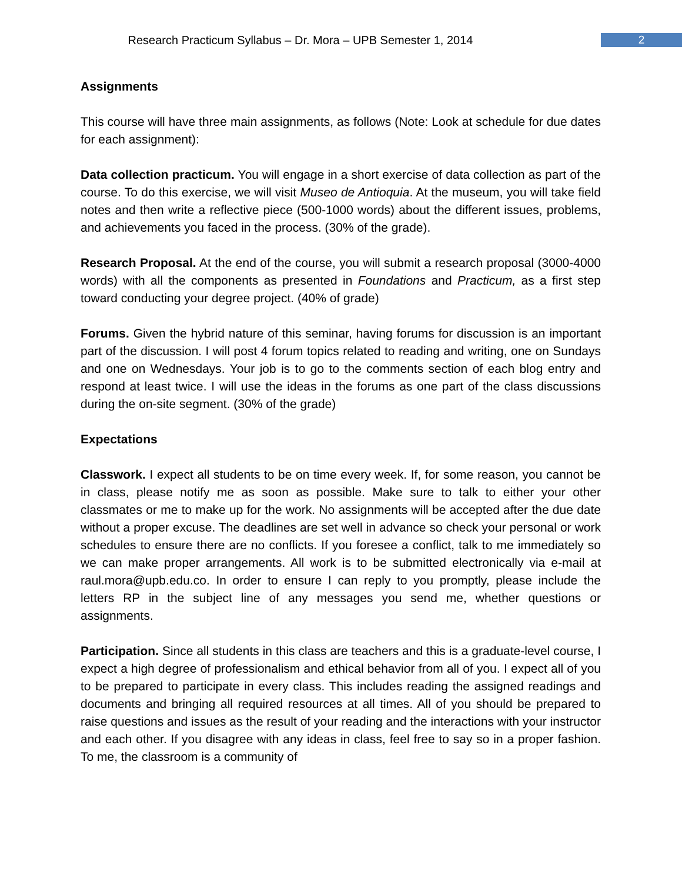Research Practicum Syllabus – Dr. Mora – UPB Semester 1, 2014
2
Assignments
This course will have three main assignments, as follows (Note: Look at schedule for due dates for each assignment):
Data collection practicum. You will engage in a short exercise of data collection as part of the course. To do this exercise, we will visit Museo de Antioquia. At the museum, you will take field notes and then write a reflective piece (500-1000 words) about the different issues, problems, and achievements you faced in the process. (30% of the grade).
Research Proposal. At the end of the course, you will submit a research proposal (3000-4000 words) with all the components as presented in Foundations and Practicum, as a first step toward conducting your degree project. (40% of grade)
Forums. Given the hybrid nature of this seminar, having forums for discussion is an important part of the discussion. I will post 4 forum topics related to reading and writing, one on Sundays and one on Wednesdays. Your job is to go to the comments section of each blog entry and respond at least twice. I will use the ideas in the forums as one part of the class discussions during the on-site segment. (30% of the grade)
Expectations
Classwork. I expect all students to be on time every week. If, for some reason, you cannot be in class, please notify me as soon as possible. Make sure to talk to either your other classmates or me to make up for the work. No assignments will be accepted after the due date without a proper excuse. The deadlines are set well in advance so check your personal or work schedules to ensure there are no conflicts. If you foresee a conflict, talk to me immediately so we can make proper arrangements. All work is to be submitted electronically via e-mail at raul.mora@upb.edu.co. In order to ensure I can reply to you promptly, please include the letters RP in the subject line of any messages you send me, whether questions or assignments.
Participation. Since all students in this class are teachers and this is a graduate-level course, I expect a high degree of professionalism and ethical behavior from all of you. I expect all of you to be prepared to participate in every class. This includes reading the assigned readings and documents and bringing all required resources at all times. All of you should be prepared to raise questions and issues as the result of your reading and the interactions with your instructor and each other. If you disagree with any ideas in class, feel free to say so in a proper fashion. To me, the classroom is a community of